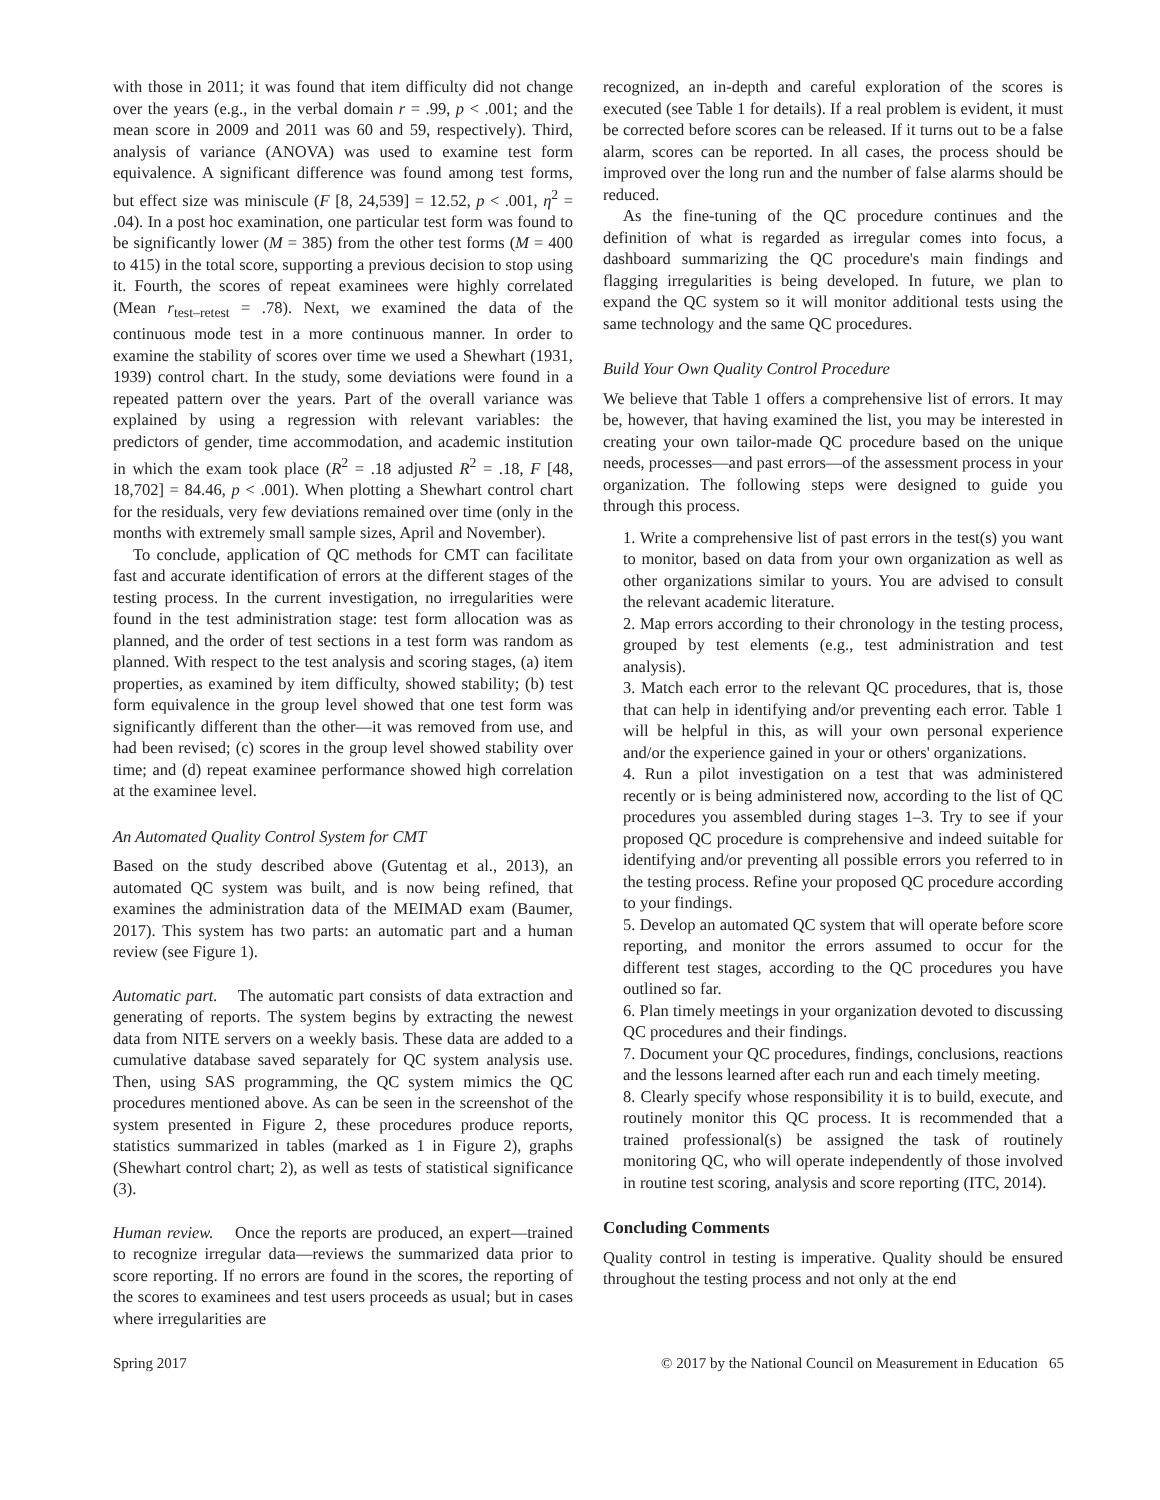with those in 2011; it was found that item difficulty did not change over the years (e.g., in the verbal domain r = .99, p < .001; and the mean score in 2009 and 2011 was 60 and 59, respectively). Third, analysis of variance (ANOVA) was used to examine test form equivalence. A significant difference was found among test forms, but effect size was miniscule (F [8, 24,539] = 12.52, p < .001, η<sup>2</sup> = .04). In a post hoc examination, one particular test form was found to be significantly lower (M = 385) from the other test forms (M = 400 to 415) in the total score, supporting a previous decision to stop using it. Fourth, the scores of repeat examinees were highly correlated (Mean r<sub>test–retest</sub> = .78). Next, we examined the data of the continuous mode test in a more continuous manner. In order to examine the stability of scores over time we used a Shewhart (1931, 1939) control chart. In the study, some deviations were found in a repeated pattern over the years. Part of the overall variance was explained by using a regression with relevant variables: the predictors of gender, time accommodation, and academic institution in which the exam took place (R<sup>2</sup> = .18 adjusted R<sup>2</sup> = .18, F [48, 18,702] = 84.46, p < .001). When plotting a Shewhart control chart for the residuals, very few deviations remained over time (only in the months with extremely small sample sizes, April and November).
To conclude, application of QC methods for CMT can facilitate fast and accurate identification of errors at the different stages of the testing process. In the current investigation, no irregularities were found in the test administration stage: test form allocation was as planned, and the order of test sections in a test form was random as planned. With respect to the test analysis and scoring stages, (a) item properties, as examined by item difficulty, showed stability; (b) test form equivalence in the group level showed that one test form was significantly different than the other—it was removed from use, and had been revised; (c) scores in the group level showed stability over time; and (d) repeat examinee performance showed high correlation at the examinee level.
An Automated Quality Control System for CMT
Based on the study described above (Gutentag et al., 2013), an automated QC system was built, and is now being refined, that examines the administration data of the MEIMAD exam (Baumer, 2017). This system has two parts: an automatic part and a human review (see Figure 1).
Automatic part. The automatic part consists of data extraction and generating of reports. The system begins by extracting the newest data from NITE servers on a weekly basis. These data are added to a cumulative database saved separately for QC system analysis use. Then, using SAS programming, the QC system mimics the QC procedures mentioned above. As can be seen in the screenshot of the system presented in Figure 2, these procedures produce reports, statistics summarized in tables (marked as 1 in Figure 2), graphs (Shewhart control chart; 2), as well as tests of statistical significance (3).
Human review. Once the reports are produced, an expert—trained to recognize irregular data—reviews the summarized data prior to score reporting. If no errors are found in the scores, the reporting of the scores to examinees and test users proceeds as usual; but in cases where irregularities are
recognized, an in-depth and careful exploration of the scores is executed (see Table 1 for details). If a real problem is evident, it must be corrected before scores can be released. If it turns out to be a false alarm, scores can be reported. In all cases, the process should be improved over the long run and the number of false alarms should be reduced.
As the fine-tuning of the QC procedure continues and the definition of what is regarded as irregular comes into focus, a dashboard summarizing the QC procedure's main findings and flagging irregularities is being developed. In future, we plan to expand the QC system so it will monitor additional tests using the same technology and the same QC procedures.
Build Your Own Quality Control Procedure
We believe that Table 1 offers a comprehensive list of errors. It may be, however, that having examined the list, you may be interested in creating your own tailor-made QC procedure based on the unique needs, processes—and past errors—of the assessment process in your organization. The following steps were designed to guide you through this process.
1. Write a comprehensive list of past errors in the test(s) you want to monitor, based on data from your own organization as well as other organizations similar to yours. You are advised to consult the relevant academic literature.
2. Map errors according to their chronology in the testing process, grouped by test elements (e.g., test administration and test analysis).
3. Match each error to the relevant QC procedures, that is, those that can help in identifying and/or preventing each error. Table 1 will be helpful in this, as will your own personal experience and/or the experience gained in your or others' organizations.
4. Run a pilot investigation on a test that was administered recently or is being administered now, according to the list of QC procedures you assembled during stages 1–3. Try to see if your proposed QC procedure is comprehensive and indeed suitable for identifying and/or preventing all possible errors you referred to in the testing process. Refine your proposed QC procedure according to your findings.
5. Develop an automated QC system that will operate before score reporting, and monitor the errors assumed to occur for the different test stages, according to the QC procedures you have outlined so far.
6. Plan timely meetings in your organization devoted to discussing QC procedures and their findings.
7. Document your QC procedures, findings, conclusions, reactions and the lessons learned after each run and each timely meeting.
8. Clearly specify whose responsibility it is to build, execute, and routinely monitor this QC process. It is recommended that a trained professional(s) be assigned the task of routinely monitoring QC, who will operate independently of those involved in routine test scoring, analysis and score reporting (ITC, 2014).
Concluding Comments
Quality control in testing is imperative. Quality should be ensured throughout the testing process and not only at the end
Spring 2017 © 2017 by the National Council on Measurement in Education 65